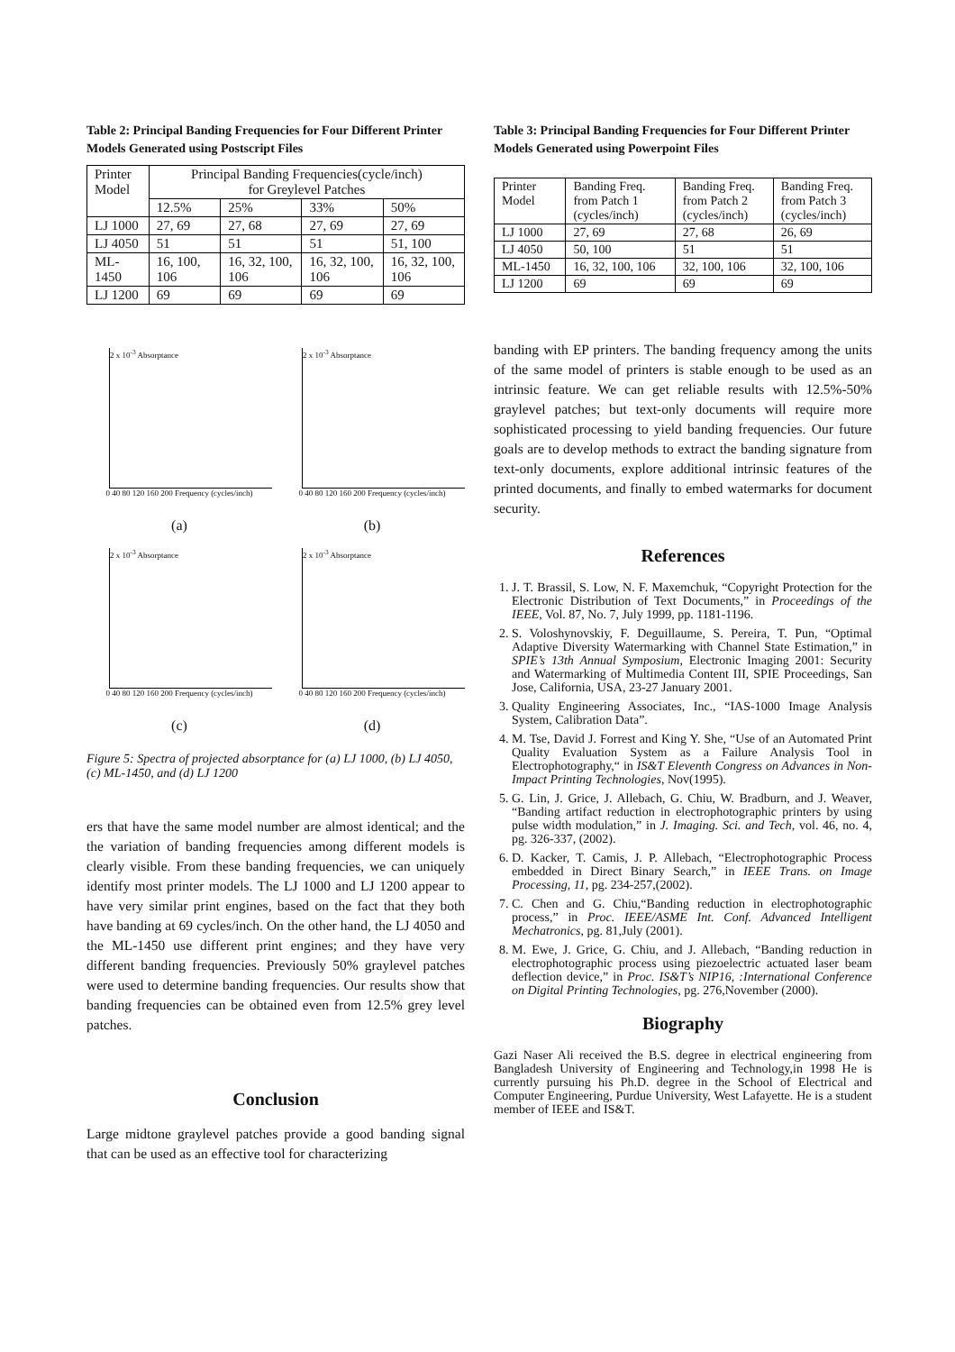Table 2: Principal Banding Frequencies for Four Different Printer Models Generated using Postscript Files
| Printer Model | Principal Banding Frequencies(cycle/inch) for Greylevel Patches | | | |
| --- | --- | --- | --- | --- |
| | 12.5% | 25% | 33% | 50% |
| LJ 1000 | 27, 69 | 27, 68 | 27, 69 | 27, 69 |
| LJ 4050 | 51 | 51 | 51 | 51, 100 |
| ML-1450 | 16, 100, 106 | 16, 32, 100, 106 | 16, 32, 100, 106 | 16, 32, 100, 106 |
| LJ 1200 | 69 | 69 | 69 | 69 |
2 x 10<sup>-3</sup> Absorptance
0 40 80 120 160 200 Frequency (cycles/inch)
(a)
2 x 10<sup>-3</sup> Absorptance
0 40 80 120 160 200 Frequency (cycles/inch)
(b)
2 x 10<sup>-3</sup> Absorptance
0 40 80 120 160 200 Frequency (cycles/inch)
(c)
2 x 10<sup>-3</sup> Absorptance
0 40 80 120 160 200 Frequency (cycles/inch)
(d)
Figure 5: Spectra of projected absorptance for (a) LJ 1000, (b) LJ 4050, (c) ML-1450, and (d) LJ 1200
ers that have the same model number are almost identical; and the the variation of banding frequencies among different models is clearly visible. From these banding frequencies, we can uniquely identify most printer models. The LJ 1000 and LJ 1200 appear to have very similar print engines, based on the fact that they both have banding at 69 cycles/inch. On the other hand, the LJ 4050 and the ML-1450 use different print engines; and they have very different banding frequencies. Previously 50% graylevel patches were used to determine banding frequencies. Our results show that banding frequencies can be obtained even from 12.5% grey level patches.
Conclusion
Large midtone graylevel patches provide a good banding signal that can be used as an effective tool for characterizing
Table 3: Principal Banding Frequencies for Four Different Printer Models Generated using Powerpoint Files
| Printer Model | Banding Freq. from Patch 1 (cycles/inch) | Banding Freq. from Patch 2 (cycles/inch) | Banding Freq. from Patch 3 (cycles/inch) |
| --- | --- | --- | --- |
| LJ 1000 | 27, 69 | 27, 68 | 26, 69 |
| LJ 4050 | 50, 100 | 51 | 51 |
| ML-1450 | 16, 32, 100, 106 | 32, 100, 106 | 32, 100, 106 |
| LJ 1200 | 69 | 69 | 69 |
banding with EP printers. The banding frequency among the units of the same model of printers is stable enough to be used as an intrinsic feature. We can get reliable results with 12.5%-50% graylevel patches; but text-only documents will require more sophisticated processing to yield banding frequencies. Our future goals are to develop methods to extract the banding signature from text-only documents, explore additional intrinsic features of the printed documents, and finally to embed watermarks for document security.
References
1. J. T. Brassil, S. Low, N. F. Maxemchuk, “Copyright Protection for the Electronic Distribution of Text Documents,” in Proceedings of the IEEE, Vol. 87, No. 7, July 1999, pp. 1181-1196.
2. S. Voloshynovskiy, F. Deguillaume, S. Pereira, T. Pun, “Optimal Adaptive Diversity Watermarking with Channel State Estimation,” in SPIE’s 13th Annual Symposium, Electronic Imaging 2001: Security and Watermarking of Multimedia Content III, SPIE Proceedings, San Jose, California, USA, 23-27 January 2001.
3. Quality Engineering Associates, Inc., “IAS-1000 Image Analysis System, Calibration Data”.
4. M. Tse, David J. Forrest and King Y. She, “Use of an Automated Print Quality Evaluation System as a Failure Analysis Tool in Electrophotography,“ in IS&T Eleventh Congress on Advances in Non-Impact Printing Technologies, Nov(1995).
5. G. Lin, J. Grice, J. Allebach, G. Chiu, W. Bradburn, and J. Weaver, “Banding artifact reduction in electrophotographic printers by using pulse width modulation,” in J. Imaging. Sci. and Tech, vol. 46, no. 4, pg. 326-337, (2002).
6. D. Kacker, T. Camis, J. P. Allebach, “Electrophotographic Process embedded in Direct Binary Search,” in IEEE Trans. on Image Processing, 11, pg. 234-257,(2002).
7. C. Chen and G. Chiu,“Banding reduction in electrophotographic process,” in Proc. IEEE/ASME Int. Conf. Advanced Intelligent Mechatronics, pg. 81,July (2001).
8. M. Ewe, J. Grice, G. Chiu, and J. Allebach, “Banding reduction in electrophotographic process using piezoelectric actuated laser beam deflection device,” in Proc. IS&T’s NIP16, :International Conference on Digital Printing Technologies, pg. 276,November (2000).
Biography
Gazi Naser Ali received the B.S. degree in electrical engineering from Bangladesh University of Engineering and Technology,in 1998 He is currently pursuing his Ph.D. degree in the School of Electrical and Computer Engineering, Purdue University, West Lafayette. He is a student member of IEEE and IS&T.